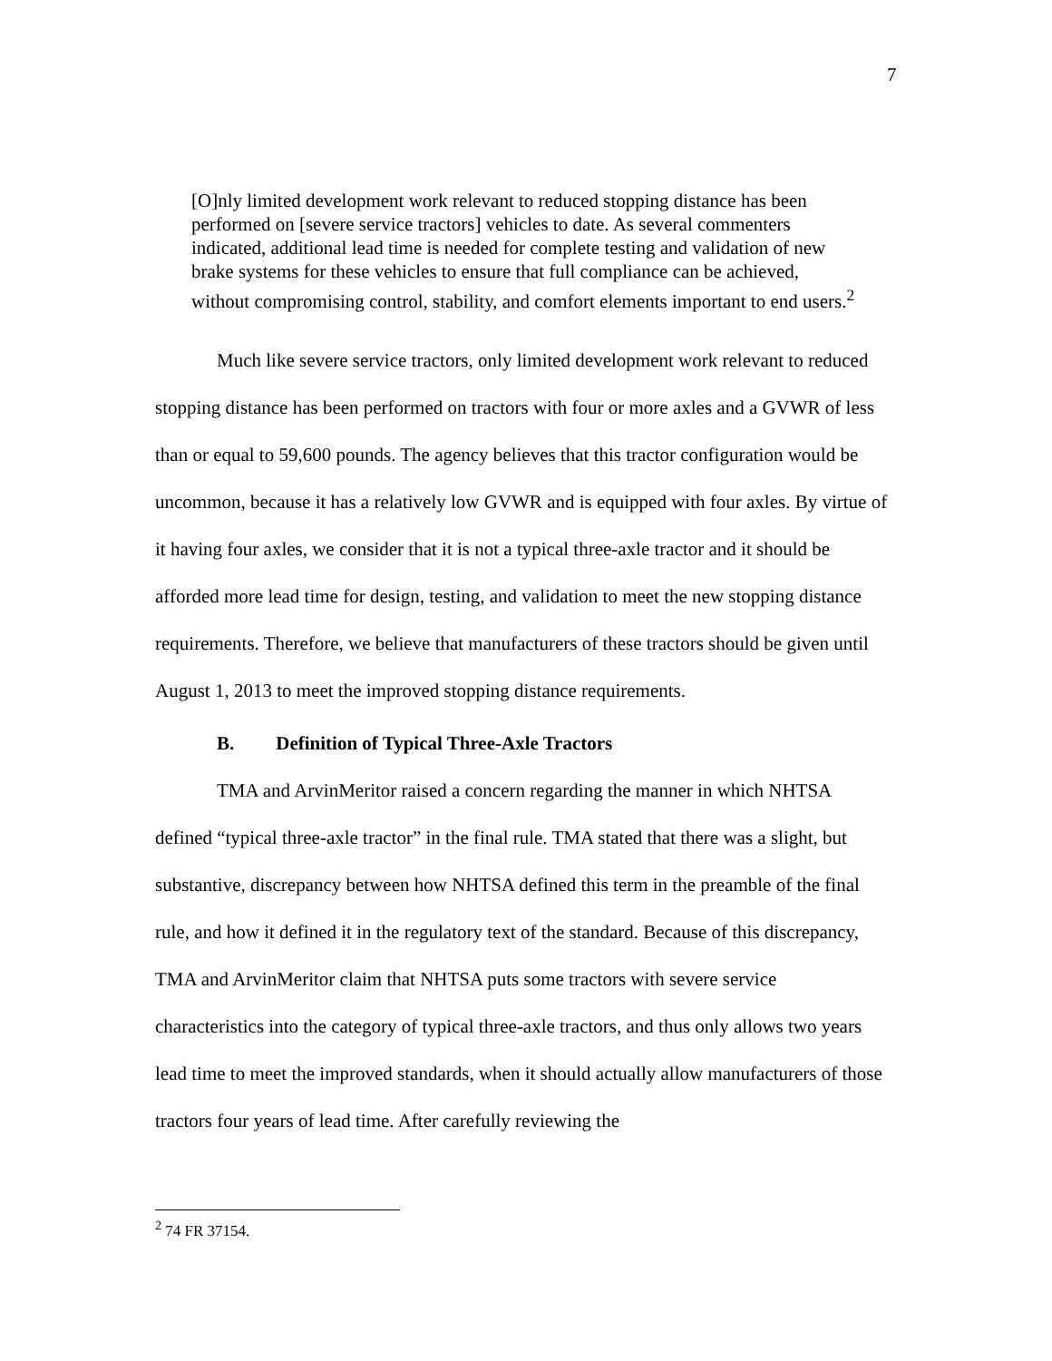7
[O]nly limited development work relevant to reduced stopping distance has been performed on [severe service tractors] vehicles to date. As several commenters indicated, additional lead time is needed for complete testing and validation of new brake systems for these vehicles to ensure that full compliance can be achieved, without compromising control, stability, and comfort elements important to end users.<sup>2</sup>
Much like severe service tractors, only limited development work relevant to reduced stopping distance has been performed on tractors with four or more axles and a GVWR of less than or equal to 59,600 pounds. The agency believes that this tractor configuration would be uncommon, because it has a relatively low GVWR and is equipped with four axles. By virtue of it having four axles, we consider that it is not a typical three-axle tractor and it should be afforded more lead time for design, testing, and validation to meet the new stopping distance requirements. Therefore, we believe that manufacturers of these tractors should be given until August 1, 2013 to meet the improved stopping distance requirements.
B. Definition of Typical Three-Axle Tractors
TMA and ArvinMeritor raised a concern regarding the manner in which NHTSA defined “typical three-axle tractor” in the final rule. TMA stated that there was a slight, but substantive, discrepancy between how NHTSA defined this term in the preamble of the final rule, and how it defined it in the regulatory text of the standard. Because of this discrepancy, TMA and ArvinMeritor claim that NHTSA puts some tractors with severe service characteristics into the category of typical three-axle tractors, and thus only allows two years lead time to meet the improved standards, when it should actually allow manufacturers of those tractors four years of lead time. After carefully reviewing the
<sup>2</sup> 74 FR 37154.